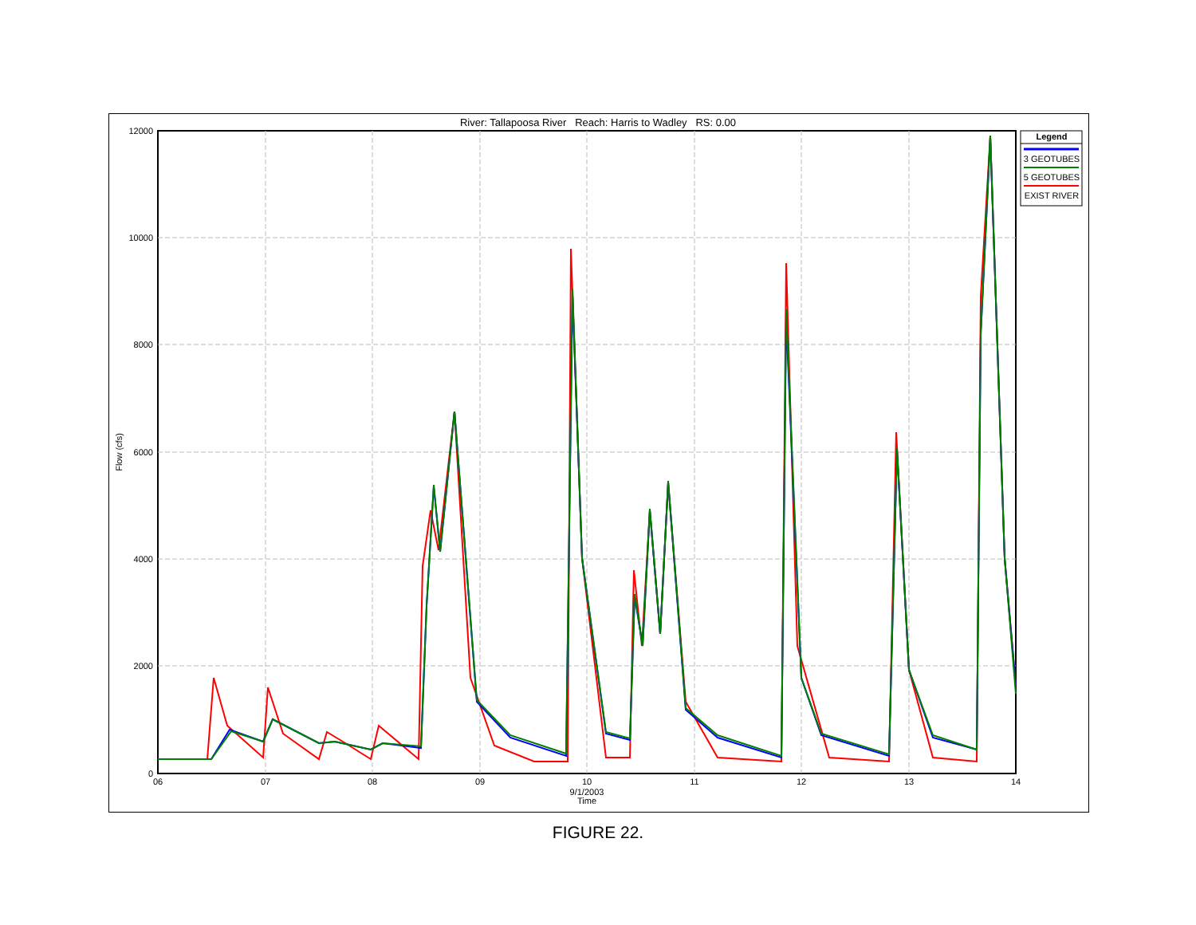River: Tallapoosa River Reach: Harris to Wadley RS: 0.00
12000
10000
8000
6000
4000
2000
0
06
07
08
09
10
11
12
13
14
9/1/2003
Time
Flow (cfs)
Legend
3 GEOTUBES
5 GEOTUBES
EXIST RIVER
FIGURE 22.